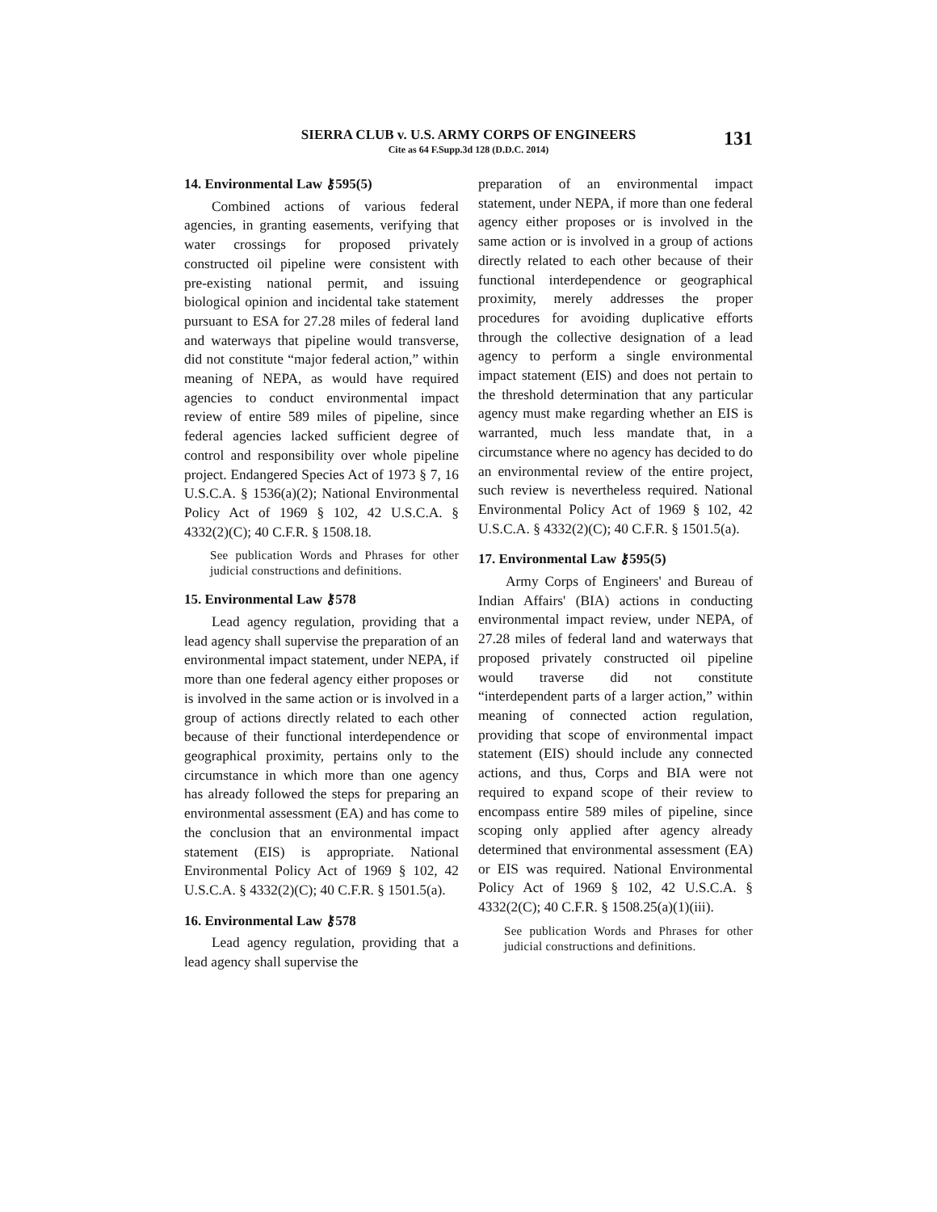SIERRA CLUB v. U.S. ARMY CORPS OF ENGINEERS
Cite as 64 F.Supp.3d 128 (D.D.C. 2014)
131
14. Environmental Law ⚷595(5)
Combined actions of various federal agencies, in granting easements, verifying that water crossings for proposed privately constructed oil pipeline were consistent with pre-existing national permit, and issuing biological opinion and incidental take statement pursuant to ESA for 27.28 miles of federal land and waterways that pipeline would transverse, did not constitute “major federal action,” within meaning of NEPA, as would have required agencies to conduct environmental impact review of entire 589 miles of pipeline, since federal agencies lacked sufficient degree of control and responsibility over whole pipeline project. Endangered Species Act of 1973 § 7, 16 U.S.C.A. § 1536(a)(2); National Environmental Policy Act of 1969 § 102, 42 U.S.C.A. § 4332(2)(C); 40 C.F.R. § 1508.18.
See publication Words and Phrases for other judicial constructions and definitions.
15. Environmental Law ⚷578
Lead agency regulation, providing that a lead agency shall supervise the preparation of an environmental impact statement, under NEPA, if more than one federal agency either proposes or is involved in the same action or is involved in a group of actions directly related to each other because of their functional interdependence or geographical proximity, pertains only to the circumstance in which more than one agency has already followed the steps for preparing an environmental assessment (EA) and has come to the conclusion that an environmental impact statement (EIS) is appropriate. National Environmental Policy Act of 1969 § 102, 42 U.S.C.A. § 4332(2)(C); 40 C.F.R. § 1501.5(a).
16. Environmental Law ⚷578
Lead agency regulation, providing that a lead agency shall supervise the
preparation of an environmental impact statement, under NEPA, if more than one federal agency either proposes or is involved in the same action or is involved in a group of actions directly related to each other because of their functional interdependence or geographical proximity, merely addresses the proper procedures for avoiding duplicative efforts through the collective designation of a lead agency to perform a single environmental impact statement (EIS) and does not pertain to the threshold determination that any particular agency must make regarding whether an EIS is warranted, much less mandate that, in a circumstance where no agency has decided to do an environmental review of the entire project, such review is nevertheless required. National Environmental Policy Act of 1969 § 102, 42 U.S.C.A. § 4332(2)(C); 40 C.F.R. § 1501.5(a).
17. Environmental Law ⚷595(5)
Army Corps of Engineers' and Bureau of Indian Affairs' (BIA) actions in conducting environmental impact review, under NEPA, of 27.28 miles of federal land and waterways that proposed privately constructed oil pipeline would traverse did not constitute “interdependent parts of a larger action,” within meaning of connected action regulation, providing that scope of environmental impact statement (EIS) should include any connected actions, and thus, Corps and BIA were not required to expand scope of their review to encompass entire 589 miles of pipeline, since scoping only applied after agency already determined that environmental assessment (EA) or EIS was required. National Environmental Policy Act of 1969 § 102, 42 U.S.C.A. § 4332(2(C); 40 C.F.R. § 1508.25(a)(1)(iii).
See publication Words and Phrases for other judicial constructions and definitions.